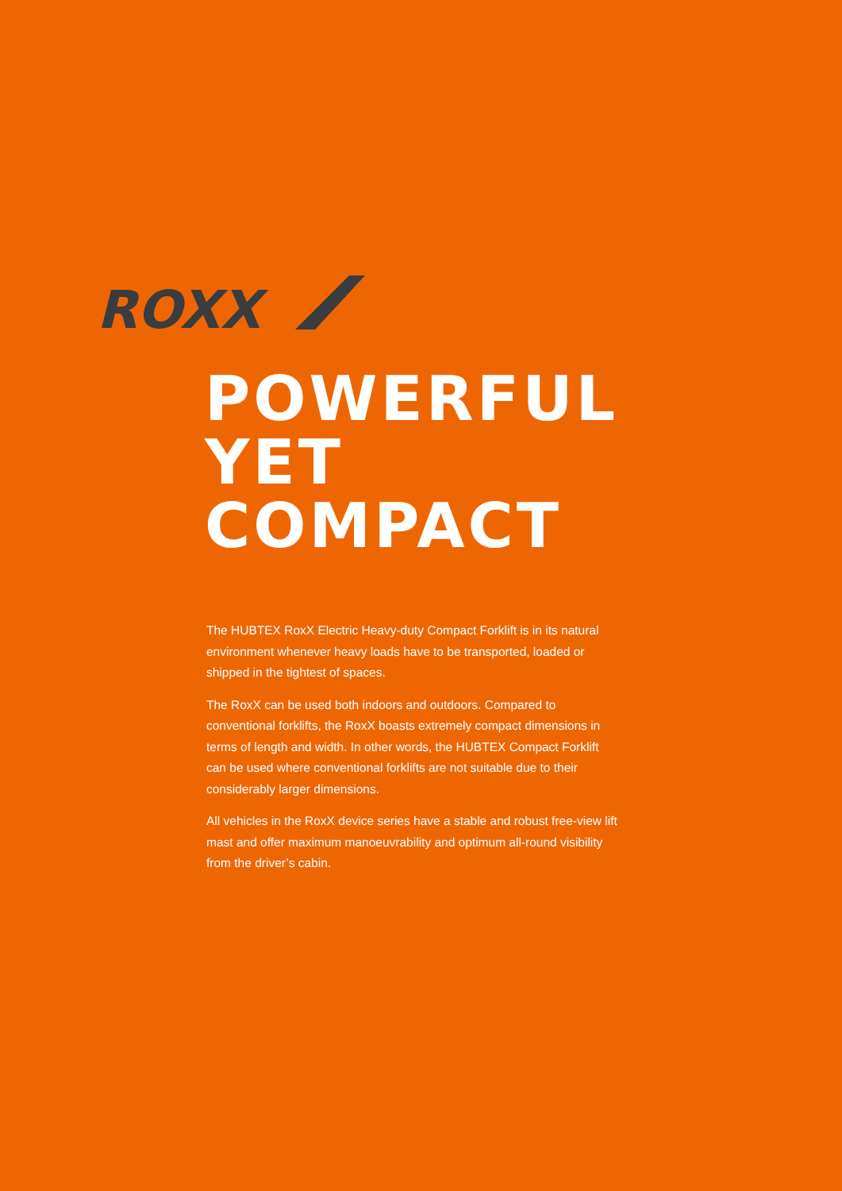ROXX
POWERFUL
YET
COMPACT
The HUBTEX RoxX Electric Heavy-duty Compact Forklift is in its natural environment whenever heavy loads have to be transported, loaded or shipped in the tightest of spaces.
The RoxX can be used both indoors and outdoors. Compared to conventional forklifts, the RoxX boasts extremely compact dimensions in terms of length and width. In other words, the HUBTEX Compact Forklift can be used where conventional forklifts are not suitable due to their considerably larger dimensions.
All vehicles in the RoxX device series have a stable and robust free-view lift mast and offer maximum manoeuvrability and optimum all-round visibility from the driver’s cabin.